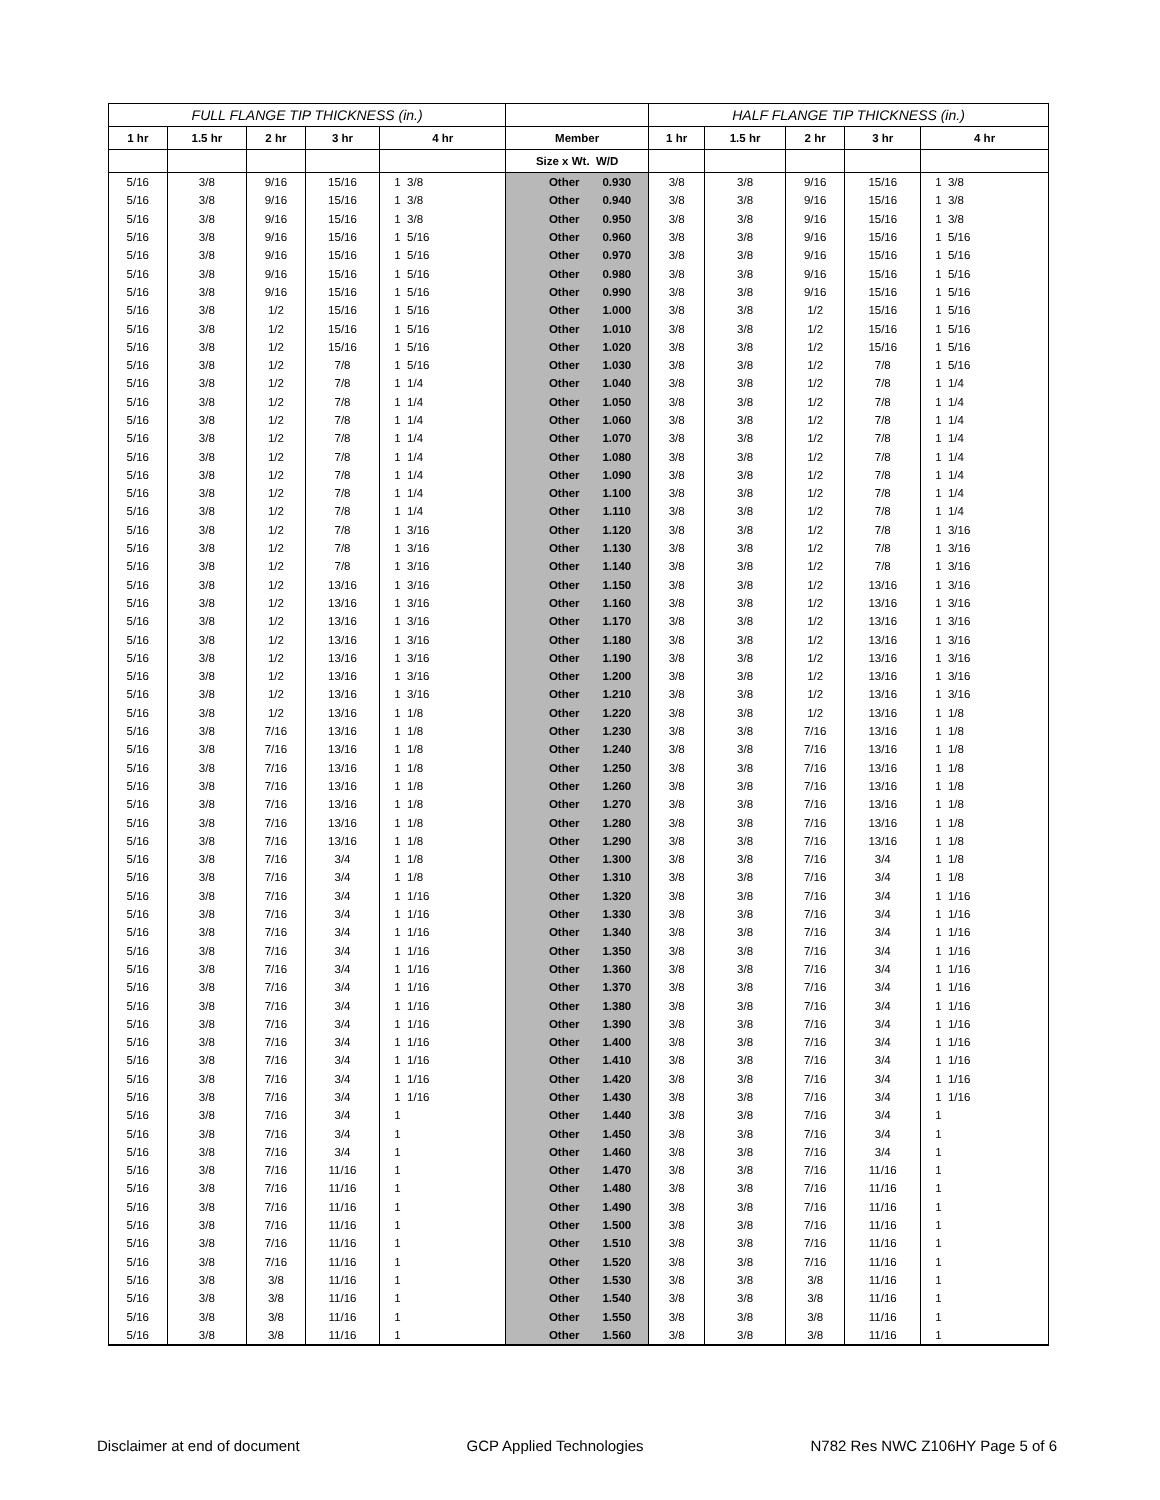| FULL FLANGE TIP THICKNESS (in.) | | | | | | | HALF FLANGE TIP THICKNESS (in.) | | | | |
| --- | --- | --- | --- | --- | --- | --- | --- | --- | --- | --- | --- |
| 1 hr | 1.5 hr | 2 hr | 3 hr | 4 hr | Member | | 1 hr | 1.5 hr | 2 hr | 3 hr | 4 hr |
| | | | | | Size x Wt. W/D | | | | | | |
| 5/16 | 3/8 | 9/16 | 15/16 | 1 3/8 | Other | 0.930 | 3/8 | 3/8 | 9/16 | 15/16 | 1 3/8 |
| 5/16 | 3/8 | 9/16 | 15/16 | 1 3/8 | Other | 0.940 | 3/8 | 3/8 | 9/16 | 15/16 | 1 3/8 |
| 5/16 | 3/8 | 9/16 | 15/16 | 1 3/8 | Other | 0.950 | 3/8 | 3/8 | 9/16 | 15/16 | 1 3/8 |
| 5/16 | 3/8 | 9/16 | 15/16 | 1 5/16 | Other | 0.960 | 3/8 | 3/8 | 9/16 | 15/16 | 1 5/16 |
| 5/16 | 3/8 | 9/16 | 15/16 | 1 5/16 | Other | 0.970 | 3/8 | 3/8 | 9/16 | 15/16 | 1 5/16 |
| 5/16 | 3/8 | 9/16 | 15/16 | 1 5/16 | Other | 0.980 | 3/8 | 3/8 | 9/16 | 15/16 | 1 5/16 |
| 5/16 | 3/8 | 9/16 | 15/16 | 1 5/16 | Other | 0.990 | 3/8 | 3/8 | 9/16 | 15/16 | 1 5/16 |
| 5/16 | 3/8 | 1/2 | 15/16 | 1 5/16 | Other | 1.000 | 3/8 | 3/8 | 1/2 | 15/16 | 1 5/16 |
| 5/16 | 3/8 | 1/2 | 15/16 | 1 5/16 | Other | 1.010 | 3/8 | 3/8 | 1/2 | 15/16 | 1 5/16 |
| 5/16 | 3/8 | 1/2 | 15/16 | 1 5/16 | Other | 1.020 | 3/8 | 3/8 | 1/2 | 15/16 | 1 5/16 |
| 5/16 | 3/8 | 1/2 | 7/8 | 1 5/16 | Other | 1.030 | 3/8 | 3/8 | 1/2 | 7/8 | 1 5/16 |
| 5/16 | 3/8 | 1/2 | 7/8 | 1 1/4 | Other | 1.040 | 3/8 | 3/8 | 1/2 | 7/8 | 1 1/4 |
| 5/16 | 3/8 | 1/2 | 7/8 | 1 1/4 | Other | 1.050 | 3/8 | 3/8 | 1/2 | 7/8 | 1 1/4 |
| 5/16 | 3/8 | 1/2 | 7/8 | 1 1/4 | Other | 1.060 | 3/8 | 3/8 | 1/2 | 7/8 | 1 1/4 |
| 5/16 | 3/8 | 1/2 | 7/8 | 1 1/4 | Other | 1.070 | 3/8 | 3/8 | 1/2 | 7/8 | 1 1/4 |
| 5/16 | 3/8 | 1/2 | 7/8 | 1 1/4 | Other | 1.080 | 3/8 | 3/8 | 1/2 | 7/8 | 1 1/4 |
| 5/16 | 3/8 | 1/2 | 7/8 | 1 1/4 | Other | 1.090 | 3/8 | 3/8 | 1/2 | 7/8 | 1 1/4 |
| 5/16 | 3/8 | 1/2 | 7/8 | 1 1/4 | Other | 1.100 | 3/8 | 3/8 | 1/2 | 7/8 | 1 1/4 |
| 5/16 | 3/8 | 1/2 | 7/8 | 1 1/4 | Other | 1.110 | 3/8 | 3/8 | 1/2 | 7/8 | 1 1/4 |
| 5/16 | 3/8 | 1/2 | 7/8 | 1 3/16 | Other | 1.120 | 3/8 | 3/8 | 1/2 | 7/8 | 1 3/16 |
| 5/16 | 3/8 | 1/2 | 7/8 | 1 3/16 | Other | 1.130 | 3/8 | 3/8 | 1/2 | 7/8 | 1 3/16 |
| 5/16 | 3/8 | 1/2 | 7/8 | 1 3/16 | Other | 1.140 | 3/8 | 3/8 | 1/2 | 7/8 | 1 3/16 |
| 5/16 | 3/8 | 1/2 | 13/16 | 1 3/16 | Other | 1.150 | 3/8 | 3/8 | 1/2 | 13/16 | 1 3/16 |
| 5/16 | 3/8 | 1/2 | 13/16 | 1 3/16 | Other | 1.160 | 3/8 | 3/8 | 1/2 | 13/16 | 1 3/16 |
| 5/16 | 3/8 | 1/2 | 13/16 | 1 3/16 | Other | 1.170 | 3/8 | 3/8 | 1/2 | 13/16 | 1 3/16 |
| 5/16 | 3/8 | 1/2 | 13/16 | 1 3/16 | Other | 1.180 | 3/8 | 3/8 | 1/2 | 13/16 | 1 3/16 |
| 5/16 | 3/8 | 1/2 | 13/16 | 1 3/16 | Other | 1.190 | 3/8 | 3/8 | 1/2 | 13/16 | 1 3/16 |
| 5/16 | 3/8 | 1/2 | 13/16 | 1 3/16 | Other | 1.200 | 3/8 | 3/8 | 1/2 | 13/16 | 1 3/16 |
| 5/16 | 3/8 | 1/2 | 13/16 | 1 3/16 | Other | 1.210 | 3/8 | 3/8 | 1/2 | 13/16 | 1 3/16 |
| 5/16 | 3/8 | 1/2 | 13/16 | 1 1/8 | Other | 1.220 | 3/8 | 3/8 | 1/2 | 13/16 | 1 1/8 |
| 5/16 | 3/8 | 7/16 | 13/16 | 1 1/8 | Other | 1.230 | 3/8 | 3/8 | 7/16 | 13/16 | 1 1/8 |
| 5/16 | 3/8 | 7/16 | 13/16 | 1 1/8 | Other | 1.240 | 3/8 | 3/8 | 7/16 | 13/16 | 1 1/8 |
| 5/16 | 3/8 | 7/16 | 13/16 | 1 1/8 | Other | 1.250 | 3/8 | 3/8 | 7/16 | 13/16 | 1 1/8 |
| 5/16 | 3/8 | 7/16 | 13/16 | 1 1/8 | Other | 1.260 | 3/8 | 3/8 | 7/16 | 13/16 | 1 1/8 |
| 5/16 | 3/8 | 7/16 | 13/16 | 1 1/8 | Other | 1.270 | 3/8 | 3/8 | 7/16 | 13/16 | 1 1/8 |
| 5/16 | 3/8 | 7/16 | 13/16 | 1 1/8 | Other | 1.280 | 3/8 | 3/8 | 7/16 | 13/16 | 1 1/8 |
| 5/16 | 3/8 | 7/16 | 13/16 | 1 1/8 | Other | 1.290 | 3/8 | 3/8 | 7/16 | 13/16 | 1 1/8 |
| 5/16 | 3/8 | 7/16 | 3/4 | 1 1/8 | Other | 1.300 | 3/8 | 3/8 | 7/16 | 3/4 | 1 1/8 |
| 5/16 | 3/8 | 7/16 | 3/4 | 1 1/8 | Other | 1.310 | 3/8 | 3/8 | 7/16 | 3/4 | 1 1/8 |
| 5/16 | 3/8 | 7/16 | 3/4 | 1 1/16 | Other | 1.320 | 3/8 | 3/8 | 7/16 | 3/4 | 1 1/16 |
| 5/16 | 3/8 | 7/16 | 3/4 | 1 1/16 | Other | 1.330 | 3/8 | 3/8 | 7/16 | 3/4 | 1 1/16 |
| 5/16 | 3/8 | 7/16 | 3/4 | 1 1/16 | Other | 1.340 | 3/8 | 3/8 | 7/16 | 3/4 | 1 1/16 |
| 5/16 | 3/8 | 7/16 | 3/4 | 1 1/16 | Other | 1.350 | 3/8 | 3/8 | 7/16 | 3/4 | 1 1/16 |
| 5/16 | 3/8 | 7/16 | 3/4 | 1 1/16 | Other | 1.360 | 3/8 | 3/8 | 7/16 | 3/4 | 1 1/16 |
| 5/16 | 3/8 | 7/16 | 3/4 | 1 1/16 | Other | 1.370 | 3/8 | 3/8 | 7/16 | 3/4 | 1 1/16 |
| 5/16 | 3/8 | 7/16 | 3/4 | 1 1/16 | Other | 1.380 | 3/8 | 3/8 | 7/16 | 3/4 | 1 1/16 |
| 5/16 | 3/8 | 7/16 | 3/4 | 1 1/16 | Other | 1.390 | 3/8 | 3/8 | 7/16 | 3/4 | 1 1/16 |
| 5/16 | 3/8 | 7/16 | 3/4 | 1 1/16 | Other | 1.400 | 3/8 | 3/8 | 7/16 | 3/4 | 1 1/16 |
| 5/16 | 3/8 | 7/16 | 3/4 | 1 1/16 | Other | 1.410 | 3/8 | 3/8 | 7/16 | 3/4 | 1 1/16 |
| 5/16 | 3/8 | 7/16 | 3/4 | 1 1/16 | Other | 1.420 | 3/8 | 3/8 | 7/16 | 3/4 | 1 1/16 |
| 5/16 | 3/8 | 7/16 | 3/4 | 1 1/16 | Other | 1.430 | 3/8 | 3/8 | 7/16 | 3/4 | 1 1/16 |
| 5/16 | 3/8 | 7/16 | 3/4 | 1 | Other | 1.440 | 3/8 | 3/8 | 7/16 | 3/4 | 1 |
| 5/16 | 3/8 | 7/16 | 3/4 | 1 | Other | 1.450 | 3/8 | 3/8 | 7/16 | 3/4 | 1 |
| 5/16 | 3/8 | 7/16 | 3/4 | 1 | Other | 1.460 | 3/8 | 3/8 | 7/16 | 3/4 | 1 |
| 5/16 | 3/8 | 7/16 | 11/16 | 1 | Other | 1.470 | 3/8 | 3/8 | 7/16 | 11/16 | 1 |
| 5/16 | 3/8 | 7/16 | 11/16 | 1 | Other | 1.480 | 3/8 | 3/8 | 7/16 | 11/16 | 1 |
| 5/16 | 3/8 | 7/16 | 11/16 | 1 | Other | 1.490 | 3/8 | 3/8 | 7/16 | 11/16 | 1 |
| 5/16 | 3/8 | 7/16 | 11/16 | 1 | Other | 1.500 | 3/8 | 3/8 | 7/16 | 11/16 | 1 |
| 5/16 | 3/8 | 7/16 | 11/16 | 1 | Other | 1.510 | 3/8 | 3/8 | 7/16 | 11/16 | 1 |
| 5/16 | 3/8 | 7/16 | 11/16 | 1 | Other | 1.520 | 3/8 | 3/8 | 7/16 | 11/16 | 1 |
| 5/16 | 3/8 | 3/8 | 11/16 | 1 | Other | 1.530 | 3/8 | 3/8 | 3/8 | 11/16 | 1 |
| 5/16 | 3/8 | 3/8 | 11/16 | 1 | Other | 1.540 | 3/8 | 3/8 | 3/8 | 11/16 | 1 |
| 5/16 | 3/8 | 3/8 | 11/16 | 1 | Other | 1.550 | 3/8 | 3/8 | 3/8 | 11/16 | 1 |
| 5/16 | 3/8 | 3/8 | 11/16 | 1 | Other | 1.560 | 3/8 | 3/8 | 3/8 | 11/16 | 1 |
Disclaimer at end of document GCP Applied Technologies N782 Res NWC Z106HY Page 5 of 6